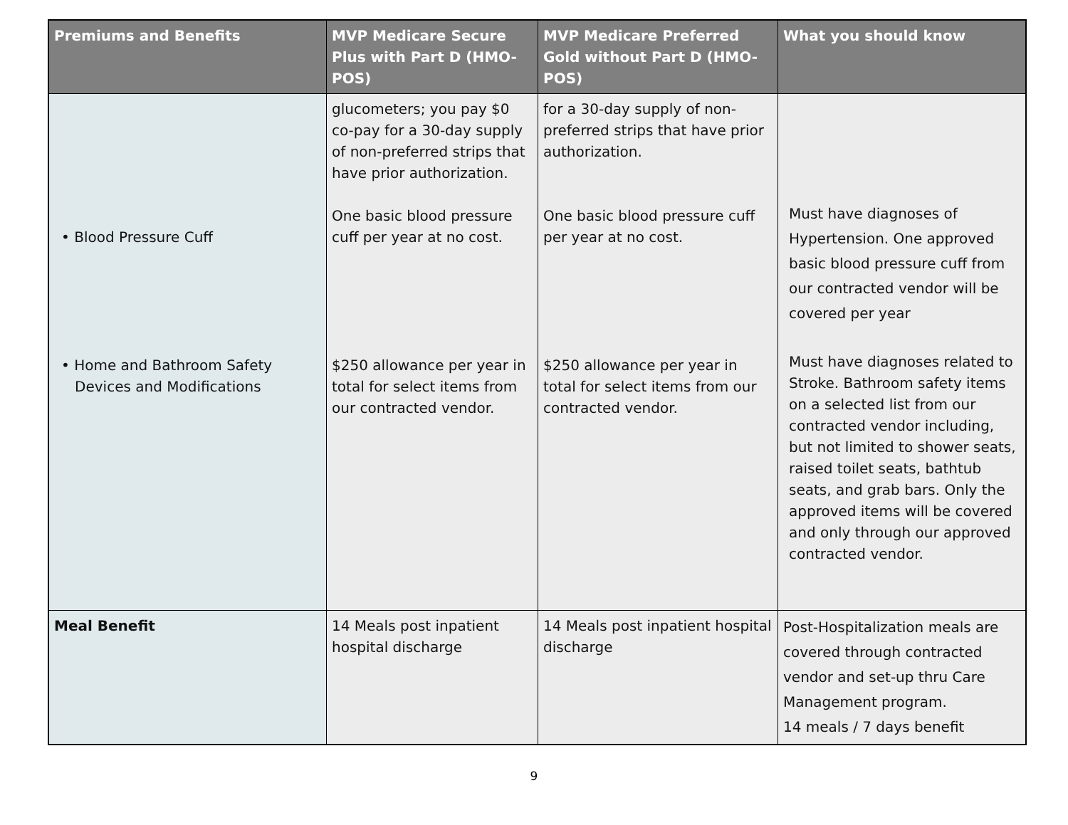| Premiums and Benefits | MVP Medicare Secure Plus with Part D (HMO-POS) | MVP Medicare Preferred Gold without Part D (HMO-POS) | What you should know |
| --- | --- | --- | --- |
| • Blood Pressure Cuff • Home and Bathroom Safety Devices and Modifications | glucometers; you pay $0 co-pay for a 30-day supply of non-preferred strips that have prior authorization. One basic blood pressure cuff per year at no cost. $250 allowance per year in total for select items from our contracted vendor. | for a 30-day supply of non-preferred strips that have prior authorization. One basic blood pressure cuff per year at no cost. $250 allowance per year in total for select items from our contracted vendor. | Must have diagnoses of Hypertension. One approved basic blood pressure cuff from our contracted vendor will be covered per year Must have diagnoses related to Stroke. Bathroom safety items on a selected list from our contracted vendor including, but not limited to shower seats, raised toilet seats, bathtub seats, and grab bars. Only the approved items will be covered and only through our approved contracted vendor. |
| Meal Benefit | 14 Meals post inpatient hospital discharge | 14 Meals post inpatient hospital discharge | Post-Hospitalization meals are covered through contracted vendor and set-up thru Care Management program. 14 meals / 7 days benefit |
9